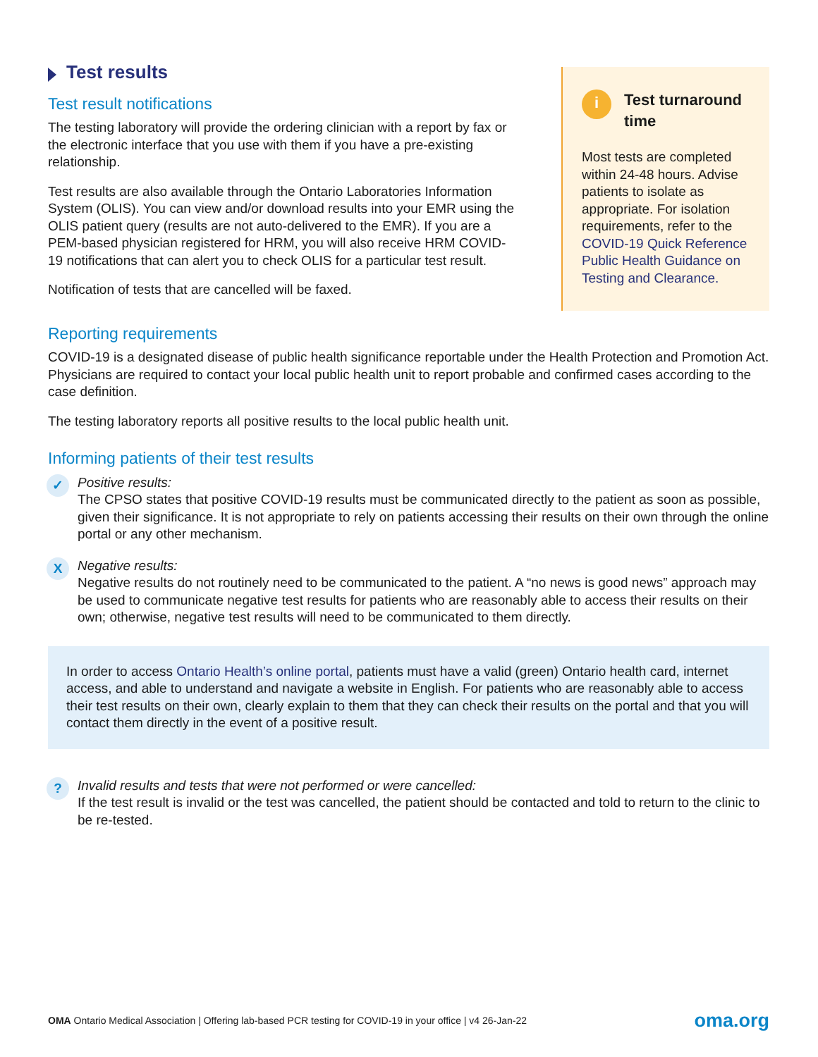Test results
Test result notifications
The testing laboratory will provide the ordering clinician with a report by fax or the electronic interface that you use with them if you have a pre-existing relationship.
Test results are also available through the Ontario Laboratories Information System (OLIS). You can view and/or download results into your EMR using the OLIS patient query (results are not auto-delivered to the EMR). If you are a PEM-based physician registered for HRM, you will also receive HRM COVID-19 notifications that can alert you to check OLIS for a particular test result.
Notification of tests that are cancelled will be faxed.
i
Test turnaround time
Most tests are completed within 24-48 hours. Advise patients to isolate as appropriate. For isolation requirements, refer to the COVID-19 Quick Reference Public Health Guidance on Testing and Clearance.
Reporting requirements
COVID-19 is a designated disease of public health significance reportable under the Health Protection and Promotion Act. Physicians are required to contact your local public health unit to report probable and confirmed cases according to the case definition.
The testing laboratory reports all positive results to the local public health unit.
Informing patients of their test results
✓
Positive results:
The CPSO states that positive COVID-19 results must be communicated directly to the patient as soon as possible, given their significance. It is not appropriate to rely on patients accessing their results on their own through the online portal or any other mechanism.
X
Negative results:
Negative results do not routinely need to be communicated to the patient. A “no news is good news” approach may be used to communicate negative test results for patients who are reasonably able to access their results on their own; otherwise, negative test results will need to be communicated to them directly.
In order to access Ontario Health’s online portal, patients must have a valid (green) Ontario health card, internet access, and able to understand and navigate a website in English. For patients who are reasonably able to access their test results on their own, clearly explain to them that they can check their results on the portal and that you will contact them directly in the event of a positive result.
?
Invalid results and tests that were not performed or were cancelled:
If the test result is invalid or the test was cancelled, the patient should be contacted and told to return to the clinic to be re-tested.
OMA Ontario Medical Association | Offering lab-based PCR testing for COVID-19 in your office | v4 26-Jan-22
oma.org